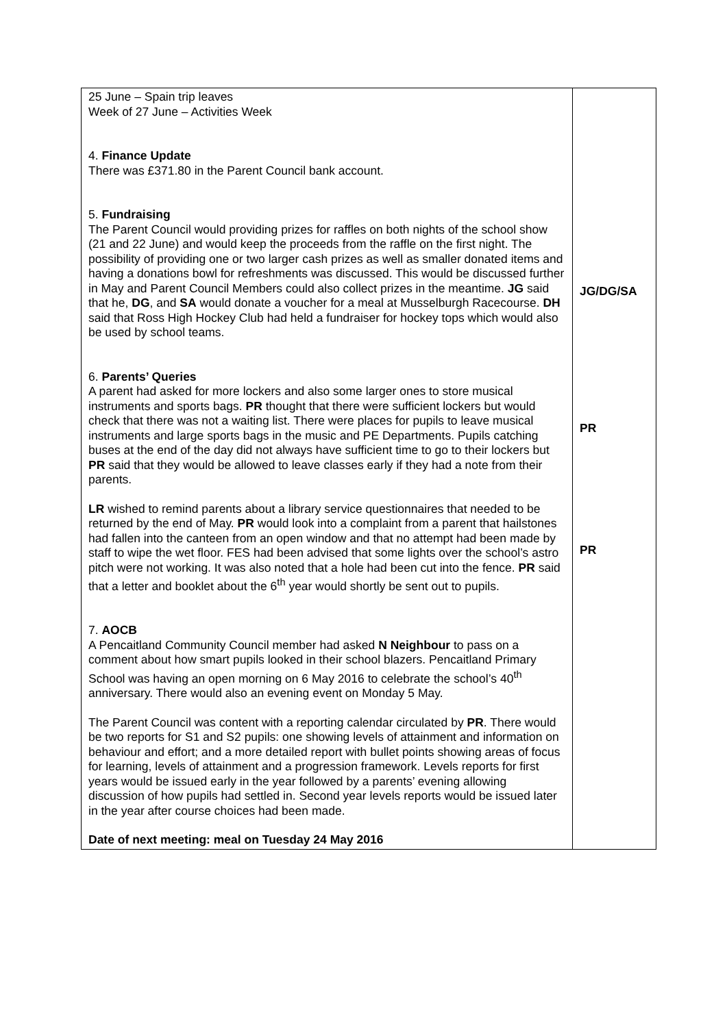| 25 June – Spain trip leaves Week of 27 June – Activities Week 4. Finance Update There was £371.80 in the Parent Council bank account. 5. Fundraising The Parent Council would providing prizes for raffles on both nights of the school show (21 and 22 June) and would keep the proceeds from the raffle on the first night. The possibility of providing one or two larger cash prizes as well as smaller donated items and having a donations bowl for refreshments was discussed. This would be discussed further in May and Parent Council Members could also collect prizes in the meantime. JG said that he, DG , and SA would donate a voucher for a meal at Musselburgh Racecourse. DH said that Ross High Hockey Club had held a fundraiser for hockey tops which would also be used by school teams. 6. Parents’ Queries A parent had asked for more lockers and also some larger ones to store musical instruments and sports bags. PR thought that there were sufficient lockers but would check that there was not a waiting list. There were places for pupils to leave musical instruments and large sports bags in the music and PE Departments. Pupils catching buses at the end of the day did not always have sufficient time to go to their lockers but PR said that they would be allowed to leave classes early if they had a note from their parents. LR wished to remind parents about a library service questionnaires that needed to be returned by the end of May. PR would look into a complaint from a parent that hailstones had fallen into the canteen from an open window and that no attempt had been made by staff to wipe the wet floor. FES had been advised that some lights over the school’s astro pitch were not working. It was also noted that a hole had been cut into the fence. PR said that a letter and booklet about the 6<sup>th</sup> year would shortly be sent out to pupils. 7. AOCB A Pencaitland Community Council member had asked N Neighbour to pass on a comment about how smart pupils looked in their school blazers. Pencaitland Primary School was having an open morning on 6 May 2016 to celebrate the school’s 40<sup>th</sup> anniversary. There would also an evening event on Monday 5 May. The Parent Council was content with a reporting calendar circulated by PR . There would be two reports for S1 and S2 pupils: one showing levels of attainment and information on behaviour and effort; and a more detailed report with bullet points showing areas of focus for learning, levels of attainment and a progression framework. Levels reports for first years would be issued early in the year followed by a parents’ evening allowing discussion of how pupils had settled in. Second year levels reports would be issued later in the year after course choices had been made. Date of next meeting: meal on Tuesday 24 May 2016 | JG/DG/SA PR PR |